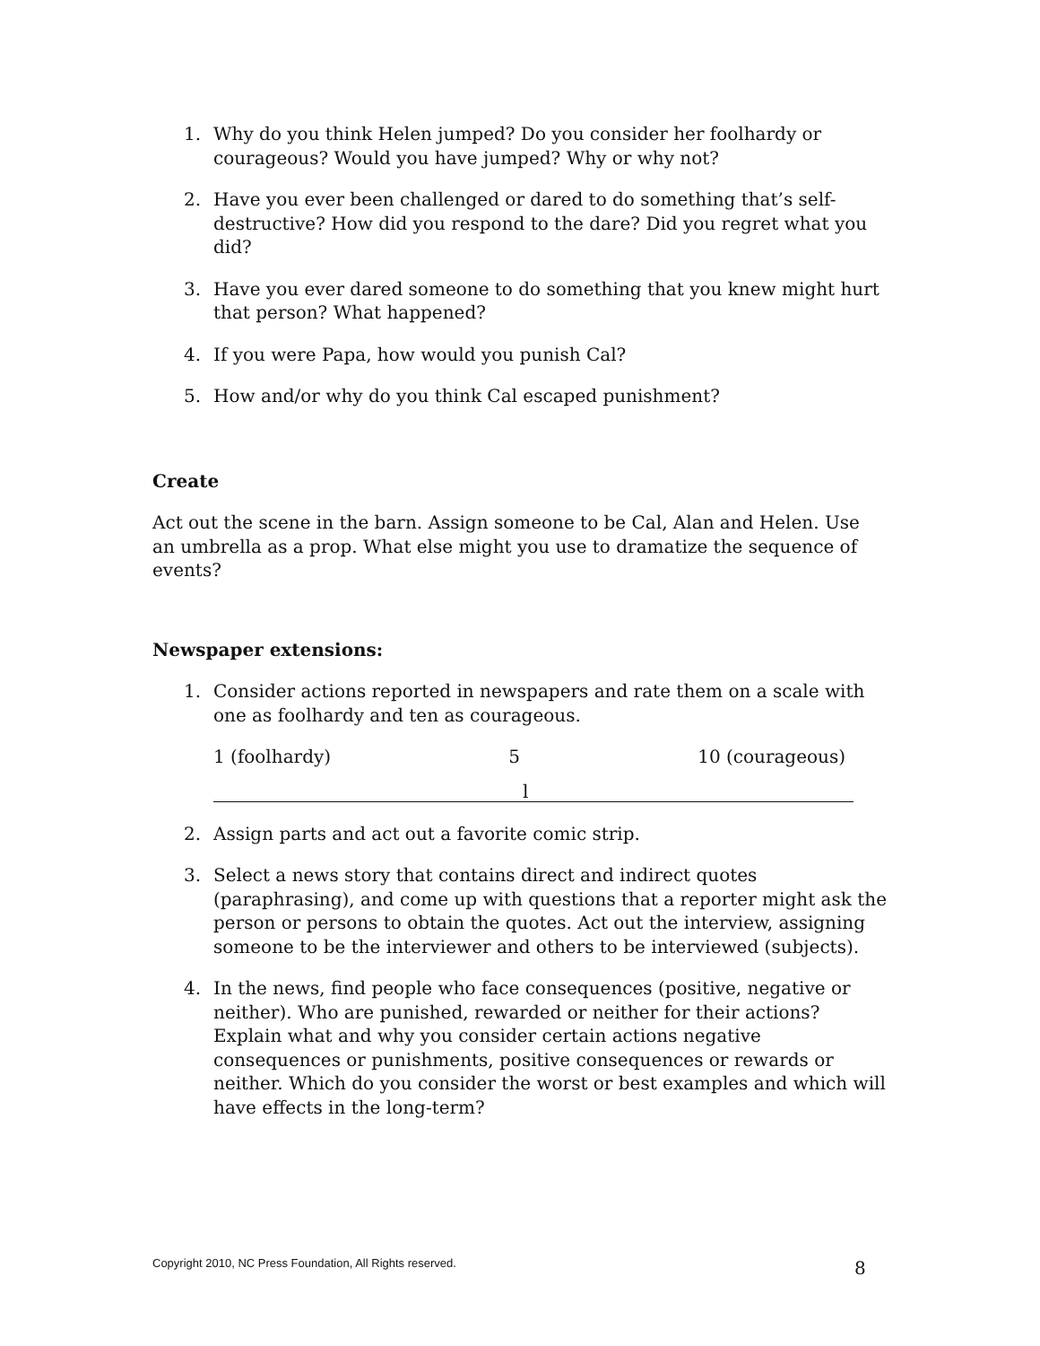1. Why do you think Helen jumped? Do you consider her foolhardy or courageous? Would you have jumped? Why or why not?
2. Have you ever been challenged or dared to do something that’s self-destructive? How did you respond to the dare? Did you regret what you did?
3. Have you ever dared someone to do something that you knew might hurt that person? What happened?
4. If you were Papa, how would you punish Cal?
5. How and/or why do you think Cal escaped punishment?
Create
Act out the scene in the barn. Assign someone to be Cal, Alan and Helen. Use an umbrella as a prop. What else might you use to dramatize the sequence of events?
Newspaper extensions:
1. Consider actions reported in newspapers and rate them on a scale with one as foolhardy and ten as courageous.
1 (foolhardy) 5 10 (courageous)
l
2. Assign parts and act out a favorite comic strip.
3. Select a news story that contains direct and indirect quotes (paraphrasing), and come up with questions that a reporter might ask the person or persons to obtain the quotes. Act out the interview, assigning someone to be the interviewer and others to be interviewed (subjects).
4. In the news, find people who face consequences (positive, negative or neither). Who are punished, rewarded or neither for their actions? Explain what and why you consider certain actions negative consequences or punishments, positive consequences or rewards or neither. Which do you consider the worst or best examples and which will have effects in the long-term?
Copyright 2010, NC Press Foundation, All Rights reserved.
8